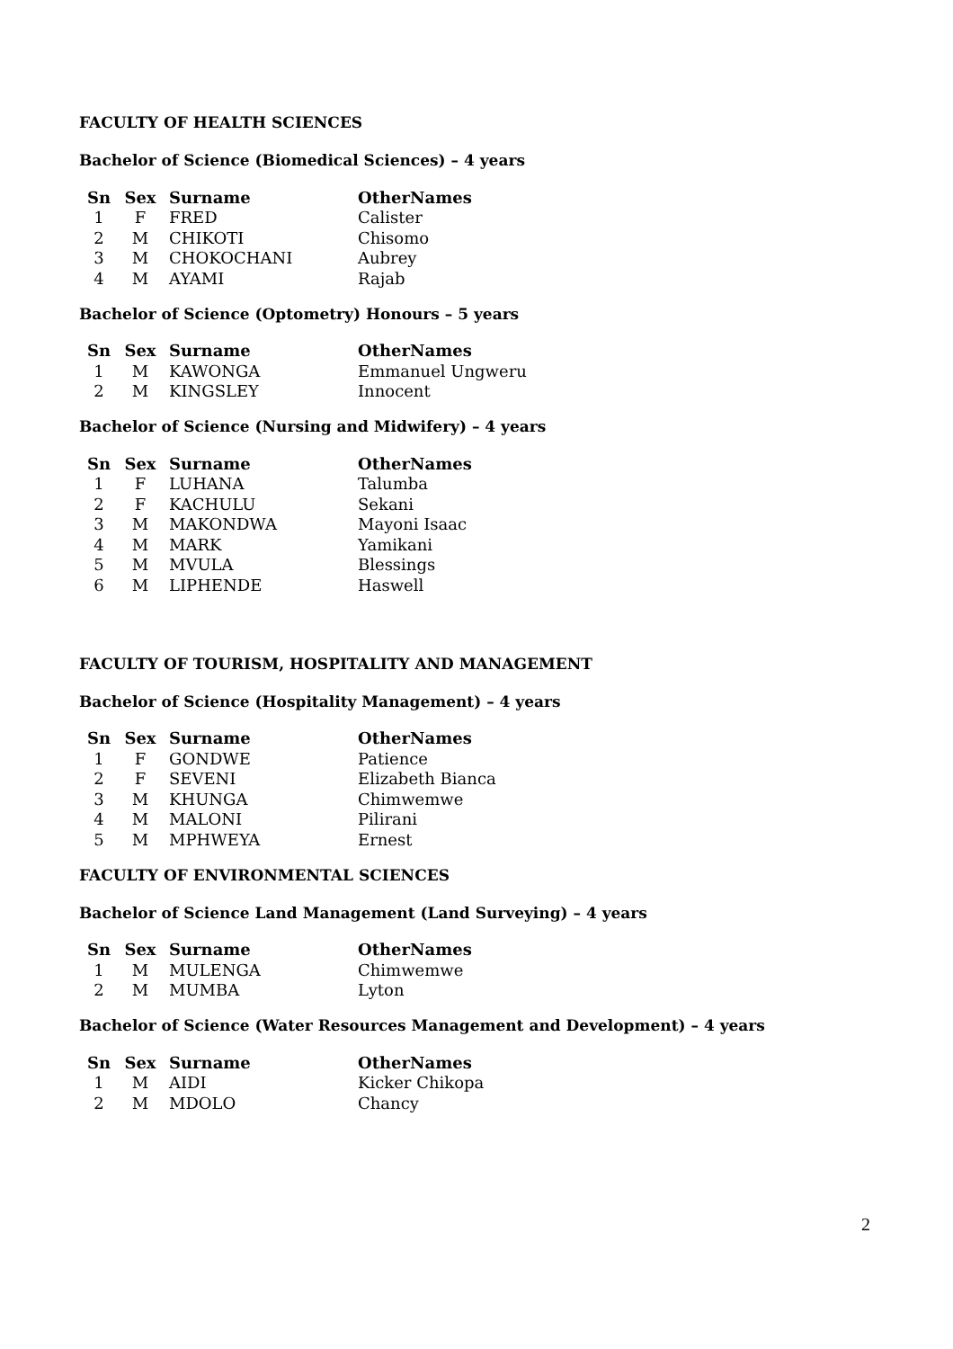FACULTY OF HEALTH SCIENCES
Bachelor of Science (Biomedical Sciences) – 4 years
| Sn | Sex | Surname | OtherNames |
| --- | --- | --- | --- |
| 1 | F | FRED | Calister |
| 2 | M | CHIKOTI | Chisomo |
| 3 | M | CHOKOCHANI | Aubrey |
| 4 | M | AYAMI | Rajab |
Bachelor of Science (Optometry) Honours – 5 years
| Sn | Sex | Surname | OtherNames |
| --- | --- | --- | --- |
| 1 | M | KAWONGA | Emmanuel Ungweru |
| 2 | M | KINGSLEY | Innocent |
Bachelor of Science (Nursing and Midwifery) – 4 years
| Sn | Sex | Surname | OtherNames |
| --- | --- | --- | --- |
| 1 | F | LUHANA | Talumba |
| 2 | F | KACHULU | Sekani |
| 3 | M | MAKONDWA | Mayoni Isaac |
| 4 | M | MARK | Yamikani |
| 5 | M | MVULA | Blessings |
| 6 | M | LIPHENDE | Haswell |
FACULTY OF TOURISM, HOSPITALITY AND MANAGEMENT
Bachelor of Science (Hospitality Management) – 4 years
| Sn | Sex | Surname | OtherNames |
| --- | --- | --- | --- |
| 1 | F | GONDWE | Patience |
| 2 | F | SEVENI | Elizabeth Bianca |
| 3 | M | KHUNGA | Chimwemwe |
| 4 | M | MALONI | Pilirani |
| 5 | M | MPHWEYA | Ernest |
FACULTY OF ENVIRONMENTAL SCIENCES
Bachelor of Science Land Management (Land Surveying) – 4 years
| Sn | Sex | Surname | OtherNames |
| --- | --- | --- | --- |
| 1 | M | MULENGA | Chimwemwe |
| 2 | M | MUMBA | Lyton |
Bachelor of Science (Water Resources Management and Development) – 4 years
| Sn | Sex | Surname | OtherNames |
| --- | --- | --- | --- |
| 1 | M | AIDI | Kicker Chikopa |
| 2 | M | MDOLO | Chancy |
2